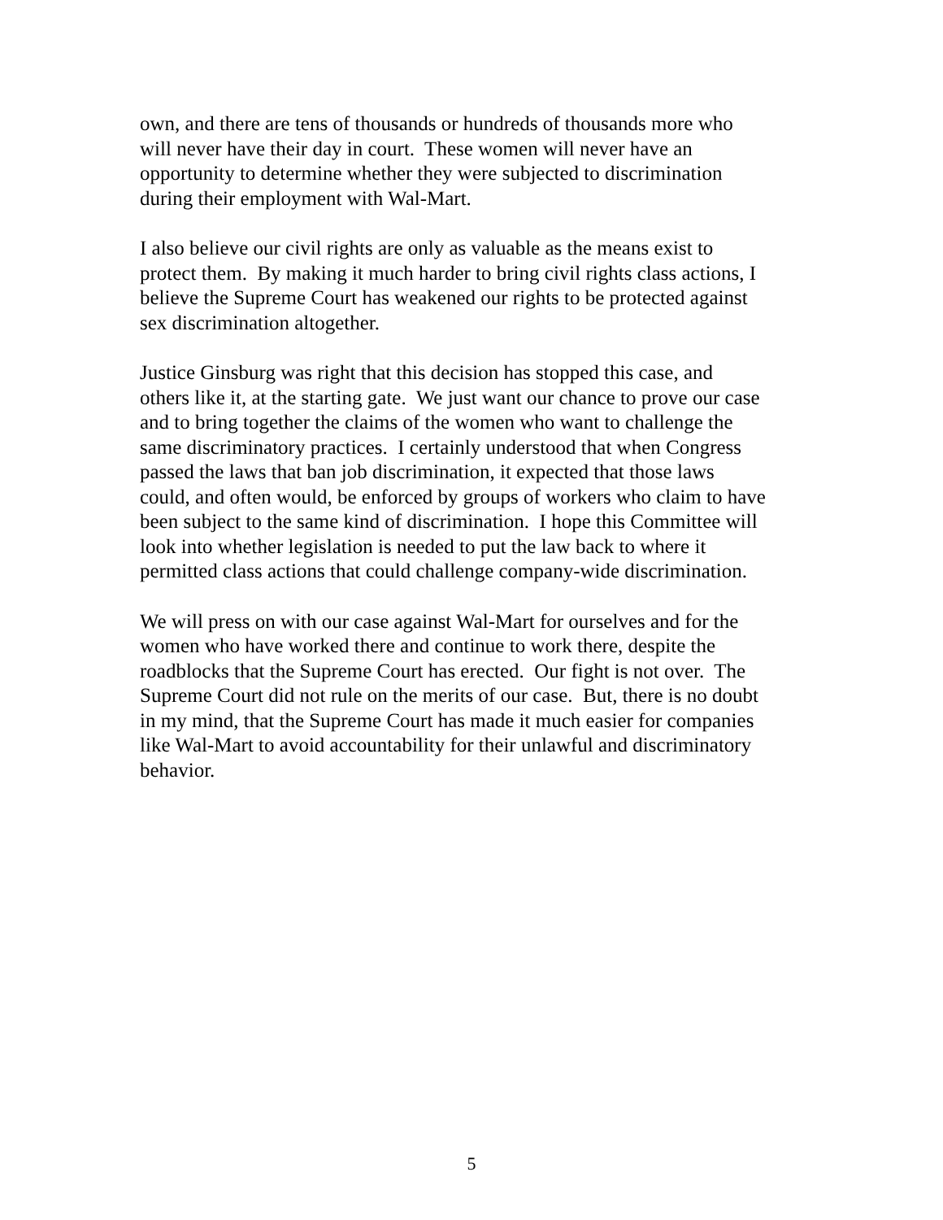own, and there are tens of thousands or hundreds of thousands more who
will never have their day in court. These women will never have an
opportunity to determine whether they were subjected to discrimination
during their employment with Wal-Mart.
I also believe our civil rights are only as valuable as the means exist to
protect them. By making it much harder to bring civil rights class actions, I
believe the Supreme Court has weakened our rights to be protected against
sex discrimination altogether.
Justice Ginsburg was right that this decision has stopped this case, and
others like it, at the starting gate. We just want our chance to prove our case
and to bring together the claims of the women who want to challenge the
same discriminatory practices. I certainly understood that when Congress
passed the laws that ban job discrimination, it expected that those laws
could, and often would, be enforced by groups of workers who claim to have
been subject to the same kind of discrimination. I hope this Committee will
look into whether legislation is needed to put the law back to where it
permitted class actions that could challenge company-wide discrimination.
We will press on with our case against Wal-Mart for ourselves and for the
women who have worked there and continue to work there, despite the
roadblocks that the Supreme Court has erected. Our fight is not over. The
Supreme Court did not rule on the merits of our case. But, there is no doubt
in my mind, that the Supreme Court has made it much easier for companies
like Wal-Mart to avoid accountability for their unlawful and discriminatory
behavior.
5